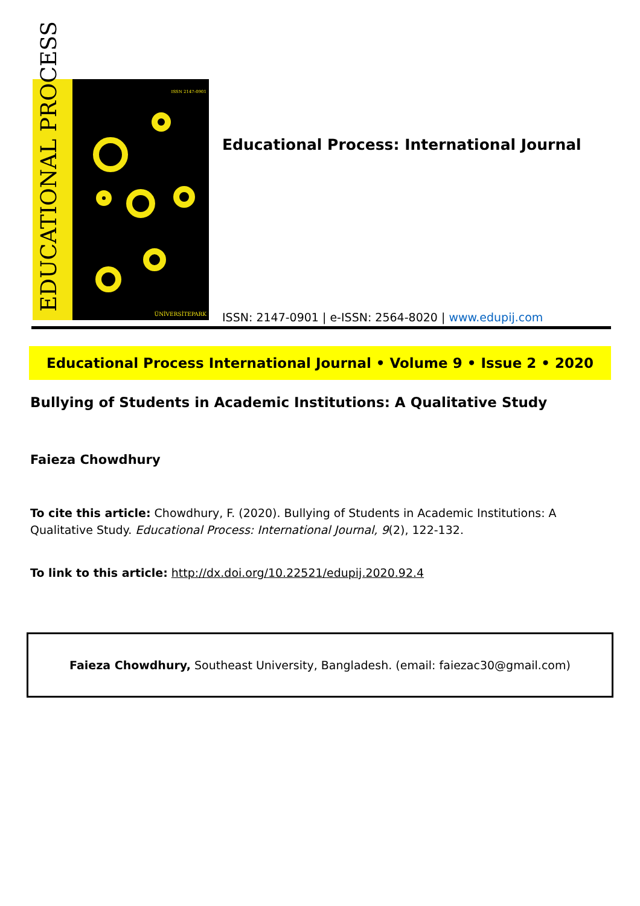EDUCATIONAL PROCESS
ISSN 2147-0901
ÜNİVERSİTEPARK
Educational Process: International Journal
ISSN: 2147-0901 | e-ISSN: 2564-8020 | www.edupij.com
Educational Process International Journal • Volume 9 • Issue 2 • 2020
Bullying of Students in Academic Institutions: A Qualitative Study
Faieza Chowdhury
To cite this article: Chowdhury, F. (2020). Bullying of Students in Academic Institutions: A Qualitative Study. Educational Process: International Journal, 9(2), 122-132.
To link to this article: http://dx.doi.org/10.22521/edupij.2020.92.4
Faieza Chowdhury, Southeast University, Bangladesh. (email: faiezac30@gmail.com)